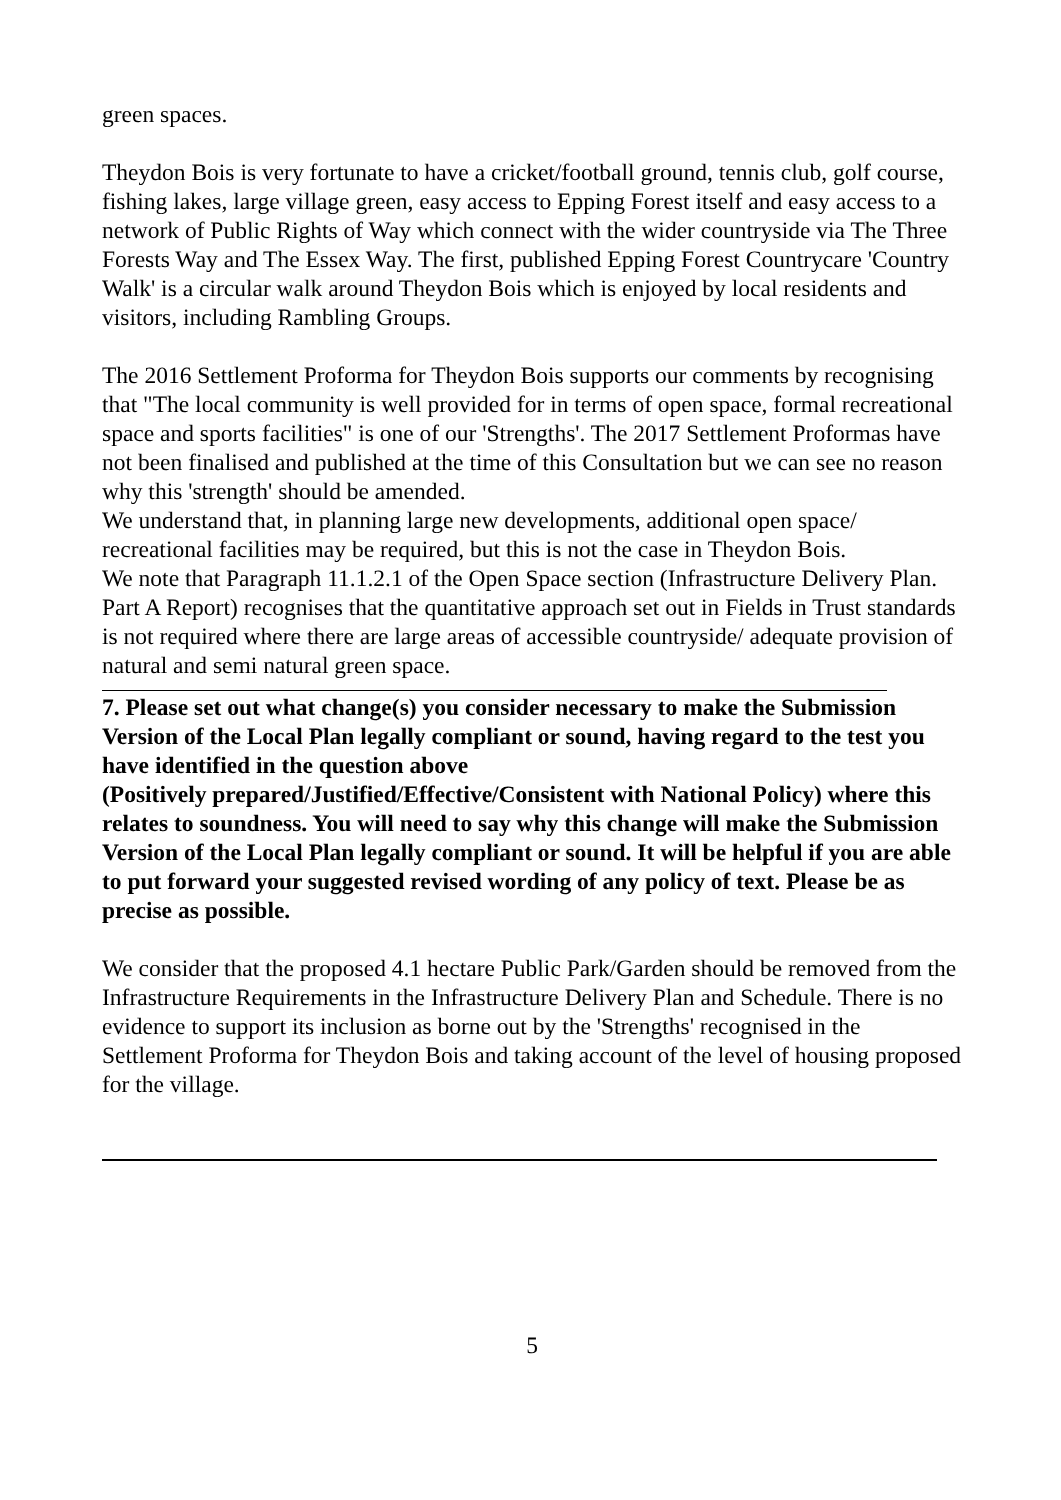green spaces.
Theydon Bois is very fortunate to have a cricket/football ground, tennis club, golf course, fishing lakes, large village green, easy access to Epping Forest itself and easy access to a network of Public Rights of Way which connect with the wider countryside via The Three Forests Way and The Essex Way. The first, published Epping Forest Countrycare 'Country Walk' is a circular walk around Theydon Bois which is enjoyed by local residents and visitors, including Rambling Groups.
The 2016 Settlement Proforma for Theydon Bois supports our comments by recognising that "The local community is well provided for in terms of open space, formal recreational space and sports facilities" is one of our 'Strengths'. The 2017 Settlement Proformas have not been finalised and published at the time of this Consultation but we can see no reason why this 'strength' should be amended.
We understand that, in planning large new developments, additional open space/ recreational facilities may be required, but this is not the case in Theydon Bois.
We note that Paragraph 11.1.2.1 of the Open Space section (Infrastructure Delivery Plan. Part A Report) recognises that the quantitative approach set out in Fields in Trust standards is not required where there are large areas of accessible countryside/ adequate provision of natural and semi natural green space.
7. Please set out what change(s) you consider necessary to make the Submission Version of the Local Plan legally compliant or sound, having regard to the test you have identified in the question above
(Positively prepared/Justified/Effective/Consistent with National Policy) where this relates to soundness. You will need to say why this change will make the Submission Version of the Local Plan legally compliant or sound. It will be helpful if you are able to put forward your suggested revised wording of any policy of text. Please be as precise as possible.
We consider that the proposed 4.1 hectare Public Park/Garden should be removed from the Infrastructure Requirements in the Infrastructure Delivery Plan and Schedule. There is no evidence to support its inclusion as borne out by the 'Strengths' recognised in the Settlement Proforma for Theydon Bois and taking account of the level of housing proposed for the village.
5